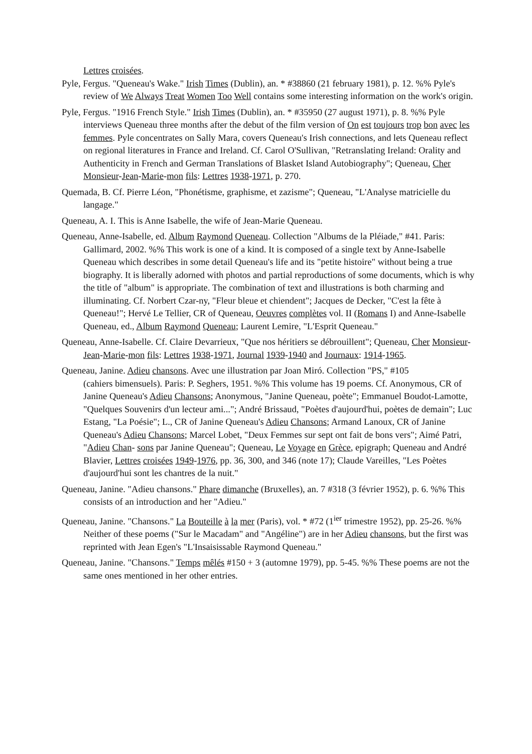Lettres croisées.
Pyle, Fergus. "Queneau's Wake." Irish Times (Dublin), an. * #38860 (21 february 1981), p. 12. %% Pyle's review of We Always Treat Women Too Well contains some interesting information on the work's origin.
Pyle, Fergus. "1916 French Style." Irish Times (Dublin), an. * #35950 (27 august 1971), p. 8. %% Pyle interviews Queneau three months after the debut of the film version of On est toujours trop bon avec les femmes. Pyle concentrates on Sally Mara, covers Queneau's Irish connections, and lets Queneau reflect on regional literatures in France and Ireland. Cf. Carol O'Sullivan, "Retranslating Ireland: Orality and Authenticity in French and German Translations of Blasket Island Autobiography"; Queneau, Cher Monsieur-Jean-Marie-mon fils: Lettres 1938-1971, p. 270.
Quemada, B. Cf. Pierre Léon, "Phonétisme, graphisme, et zazisme"; Queneau, "L'Analyse matricielle du langage."
Queneau, A. I. This is Anne Isabelle, the wife of Jean-Marie Queneau.
Queneau, Anne-Isabelle, ed. Album Raymond Queneau. Collection "Albums de la Pléiade," #41. Paris: Gallimard, 2002. %% This work is one of a kind. It is composed of a single text by Anne-Isabelle Queneau which describes in some detail Queneau's life and its "petite histoire" without being a true biography. It is liberally adorned with photos and partial reproductions of some documents, which is why the title of "album" is appropriate. The combination of text and illustrations is both charming and illuminating. Cf. Norbert Czar-ny, "Fleur bleue et chiendent"; Jacques de Decker, "C'est la fête à Queneau!"; Hervé Le Tellier, CR of Queneau, Oeuvres complètes vol. II (Romans I) and Anne-Isabelle Queneau, ed., Album Raymond Queneau; Laurent Lemire, "L'Esprit Queneau."
Queneau, Anne-Isabelle. Cf. Claire Devarrieux, "Que nos héritiers se débrouillent"; Queneau, Cher Monsieur-Jean-Marie-mon fils: Lettres 1938-1971, Journal 1939-1940 and Journaux: 1914-1965.
Queneau, Janine. Adieu chansons. Avec une illustration par Joan Miró. Collection "PS," #105
(cahiers bimensuels). Paris: P. Seghers, 1951. %% This volume has 19 poems. Cf. Anonymous, CR of Janine Queneau's Adieu Chansons; Anonymous, "Janine Queneau, poète"; Emmanuel Boudot-Lamotte, "Quelques Souvenirs d'un lecteur ami..."; André Brissaud, "Poètes d'aujourd'hui, poètes de demain"; Luc Estang, "La Poésie"; L., CR of Janine Queneau's Adieu Chansons; Armand Lanoux, CR of Janine Queneau's Adieu Chansons; Marcel Lobet, "Deux Femmes sur sept ont fait de bons vers"; Aimé Patri, "Adieu Chan- sons par Janine Queneau"; Queneau, Le Voyage en Grèce, epigraph; Queneau and André Blavier, Lettres croisées 1949-1976, pp. 36, 300, and 346 (note 17); Claude Vareilles, "Les Poètes d'aujourd'hui sont les chantres de la nuit."
Queneau, Janine. "Adieu chansons." Phare dimanche (Bruxelles), an. 7 #318 (3 février 1952), p. 6. %% This consists of an introduction and her "Adieu."
Queneau, Janine. "Chansons." La Bouteille à la mer (Paris), vol. * #72 (1<sup>ier</sup> trimestre 1952), pp. 25-26. %% Neither of these poems ("Sur le Macadam" and "Angéline") are in her Adieu chansons, but the first was reprinted with Jean Egen's "L'Insaisissable Raymond Queneau."
Queneau, Janine. "Chansons." Temps mêlés #150 + 3 (automne 1979), pp. 5-45. %% These poems are not the same ones mentioned in her other entries.